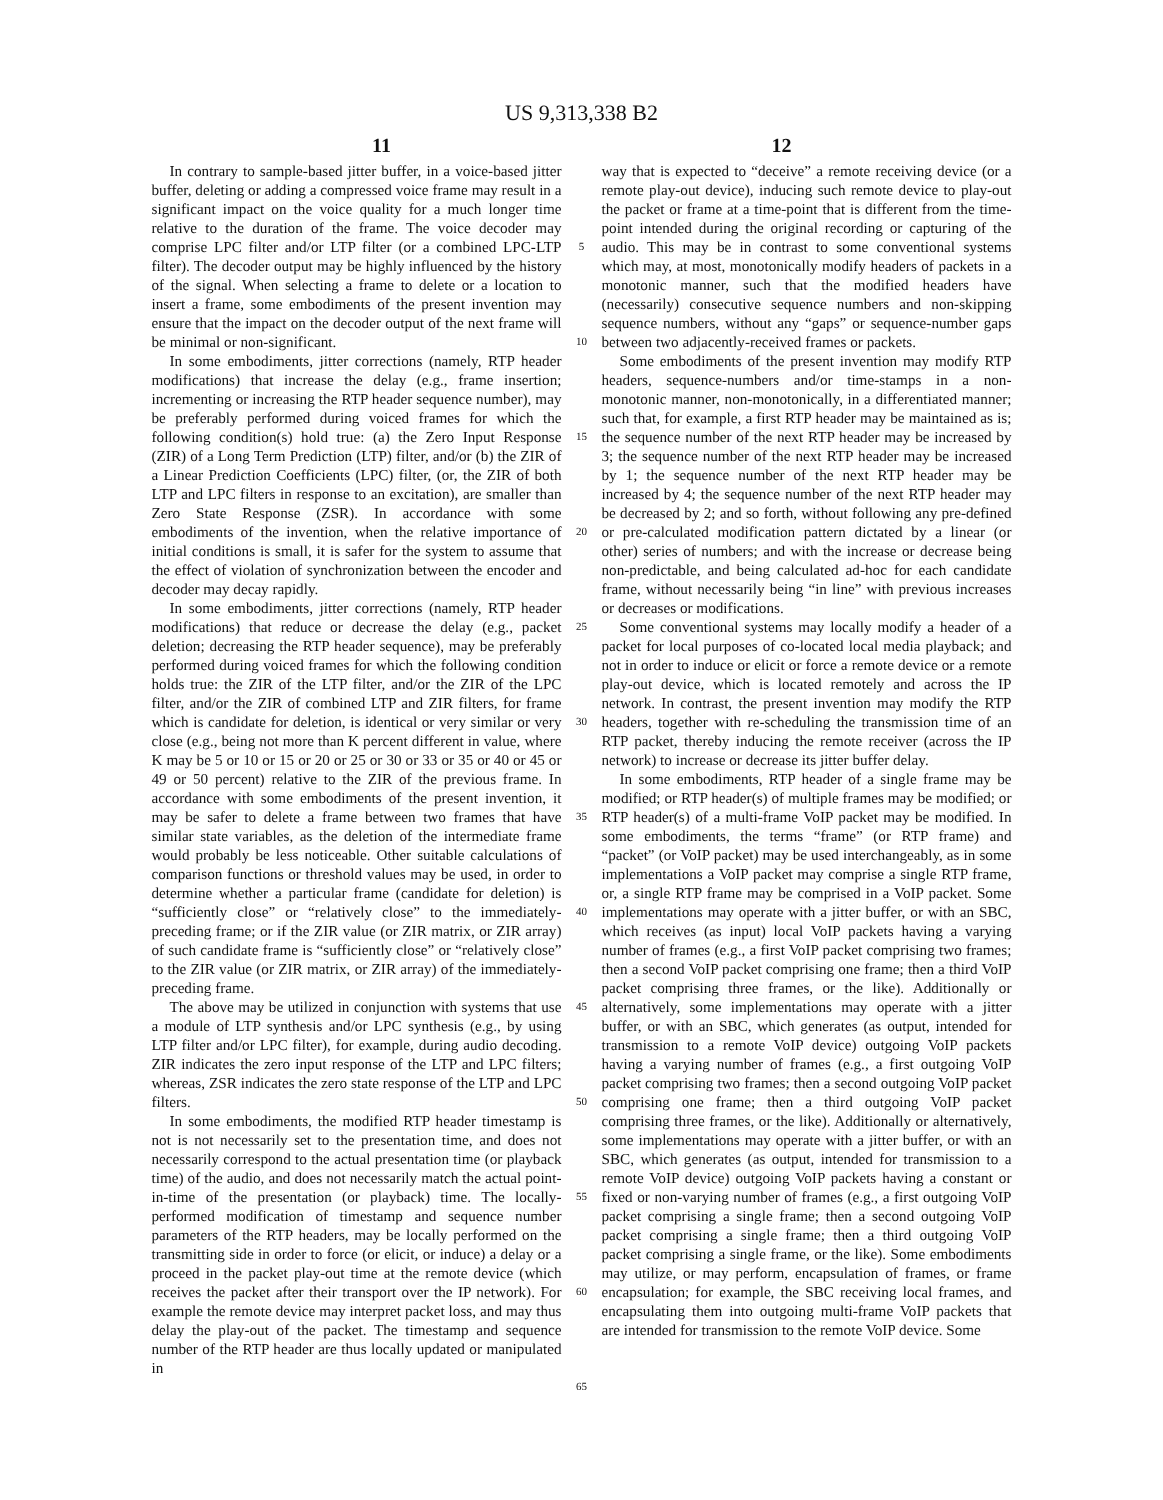US 9,313,338 B2
11 12
In contrary to sample-based jitter buffer, in a voice-based jitter buffer, deleting or adding a compressed voice frame may result in a significant impact on the voice quality for a much longer time relative to the duration of the frame. The voice decoder may comprise LPC filter and/or LTP filter (or a combined LPC-LTP filter). The decoder output may be highly influenced by the history of the signal. When selecting a frame to delete or a location to insert a frame, some embodiments of the present invention may ensure that the impact on the decoder output of the next frame will be minimal or non-significant.
In some embodiments, jitter corrections (namely, RTP header modifications) that increase the delay (e.g., frame insertion; incrementing or increasing the RTP header sequence number), may be preferably performed during voiced frames for which the following condition(s) hold true: (a) the Zero Input Response (ZIR) of a Long Term Prediction (LTP) filter, and/or (b) the ZIR of a Linear Prediction Coefficients (LPC) filter, (or, the ZIR of both LTP and LPC filters in response to an excitation), are smaller than Zero State Response (ZSR). In accordance with some embodiments of the invention, when the relative importance of initial conditions is small, it is safer for the system to assume that the effect of violation of synchronization between the encoder and decoder may decay rapidly.
In some embodiments, jitter corrections (namely, RTP header modifications) that reduce or decrease the delay (e.g., packet deletion; decreasing the RTP header sequence), may be preferably performed during voiced frames for which the following condition holds true: the ZIR of the LTP filter, and/or the ZIR of the LPC filter, and/or the ZIR of combined LTP and ZIR filters, for frame which is candidate for deletion, is identical or very similar or very close (e.g., being not more than K percent different in value, where K may be 5 or 10 or 15 or 20 or 25 or 30 or 33 or 35 or 40 or 45 or 49 or 50 percent) relative to the ZIR of the previous frame. In accordance with some embodiments of the present invention, it may be safer to delete a frame between two frames that have similar state variables, as the deletion of the intermediate frame would probably be less noticeable. Other suitable calculations of comparison functions or threshold values may be used, in order to determine whether a particular frame (candidate for deletion) is “sufficiently close” or “relatively close” to the immediately-preceding frame; or if the ZIR value (or ZIR matrix, or ZIR array) of such candidate frame is “sufficiently close” or “relatively close” to the ZIR value (or ZIR matrix, or ZIR array) of the immediately-preceding frame.
The above may be utilized in conjunction with systems that use a module of LTP synthesis and/or LPC synthesis (e.g., by using LTP filter and/or LPC filter), for example, during audio decoding. ZIR indicates the zero input response of the LTP and LPC filters; whereas, ZSR indicates the zero state response of the LTP and LPC filters.
In some embodiments, the modified RTP header timestamp is not is not necessarily set to the presentation time, and does not necessarily correspond to the actual presentation time (or playback time) of the audio, and does not necessarily match the actual point-in-time of the presentation (or playback) time. The locally-performed modification of timestamp and sequence number parameters of the RTP headers, may be locally performed on the transmitting side in order to force (or elicit, or induce) a delay or a proceed in the packet play-out time at the remote device (which receives the packet after their transport over the IP network). For example the remote device may interpret packet loss, and may thus delay the play-out of the packet. The timestamp and sequence number of the RTP header are thus locally updated or manipulated in
5
10
15
20
25
30
35
40
45
50
55
60
65
way that is expected to “deceive” a remote receiving device (or a remote play-out device), inducing such remote device to play-out the packet or frame at a time-point that is different from the time-point intended during the original recording or capturing of the audio. This may be in contrast to some conventional systems which may, at most, monotonically modify headers of packets in a monotonic manner, such that the modified headers have (necessarily) consecutive sequence numbers and non-skipping sequence numbers, without any “gaps” or sequence-number gaps between two adjacently-received frames or packets.
Some embodiments of the present invention may modify RTP headers, sequence-numbers and/or time-stamps in a non-monotonic manner, non-monotonically, in a differentiated manner; such that, for example, a first RTP header may be maintained as is; the sequence number of the next RTP header may be increased by 3; the sequence number of the next RTP header may be increased by 1; the sequence number of the next RTP header may be increased by 4; the sequence number of the next RTP header may be decreased by 2; and so forth, without following any pre-defined or pre-calculated modification pattern dictated by a linear (or other) series of numbers; and with the increase or decrease being non-predictable, and being calculated ad-hoc for each candidate frame, without necessarily being “in line” with previous increases or decreases or modifications.
Some conventional systems may locally modify a header of a packet for local purposes of co-located local media playback; and not in order to induce or elicit or force a remote device or a remote play-out device, which is located remotely and across the IP network. In contrast, the present invention may modify the RTP headers, together with re-scheduling the transmission time of an RTP packet, thereby inducing the remote receiver (across the IP network) to increase or decrease its jitter buffer delay.
In some embodiments, RTP header of a single frame may be modified; or RTP header(s) of multiple frames may be modified; or RTP header(s) of a multi-frame VoIP packet may be modified. In some embodiments, the terms “frame” (or RTP frame) and “packet” (or VoIP packet) may be used interchangeably, as in some implementations a VoIP packet may comprise a single RTP frame, or, a single RTP frame may be comprised in a VoIP packet. Some implementations may operate with a jitter buffer, or with an SBC, which receives (as input) local VoIP packets having a varying number of frames (e.g., a first VoIP packet comprising two frames; then a second VoIP packet comprising one frame; then a third VoIP packet comprising three frames, or the like). Additionally or alternatively, some implementations may operate with a jitter buffer, or with an SBC, which generates (as output, intended for transmission to a remote VoIP device) outgoing VoIP packets having a varying number of frames (e.g., a first outgoing VoIP packet comprising two frames; then a second outgoing VoIP packet comprising one frame; then a third outgoing VoIP packet comprising three frames, or the like). Additionally or alternatively, some implementations may operate with a jitter buffer, or with an SBC, which generates (as output, intended for transmission to a remote VoIP device) outgoing VoIP packets having a constant or fixed or non-varying number of frames (e.g., a first outgoing VoIP packet comprising a single frame; then a second outgoing VoIP packet comprising a single frame; then a third outgoing VoIP packet comprising a single frame, or the like). Some embodiments may utilize, or may perform, encapsulation of frames, or frame encapsulation; for example, the SBC receiving local frames, and encapsulating them into outgoing multi-frame VoIP packets that are intended for transmission to the remote VoIP device. Some